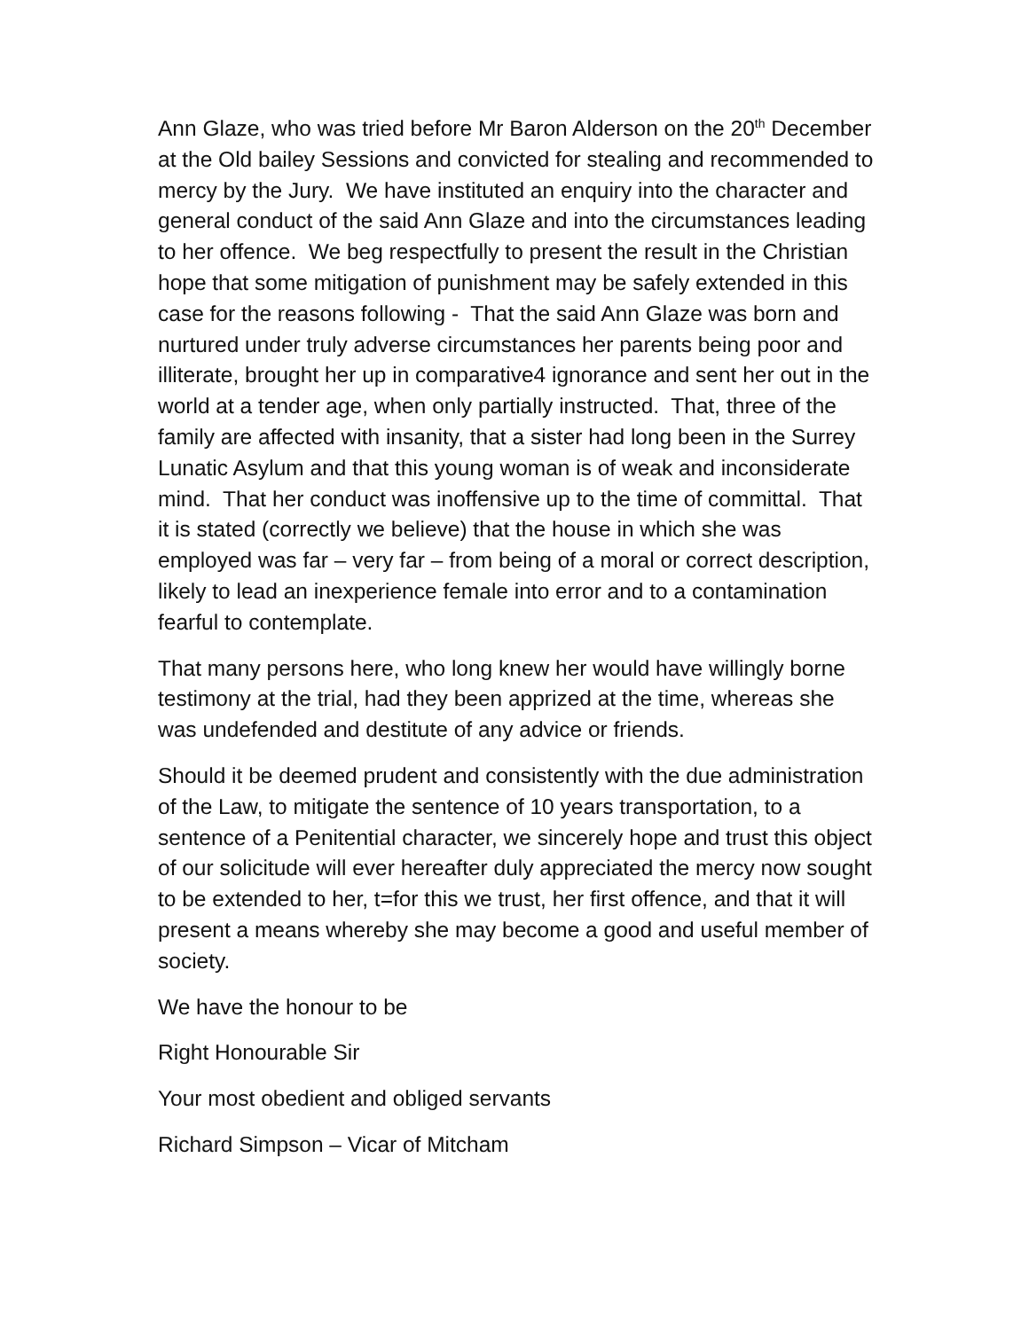Ann Glaze, who was tried before Mr Baron Alderson on the 20<sup>th</sup> December at the Old bailey Sessions and convicted for stealing and recommended to mercy by the Jury. We have instituted an enquiry into the character and general conduct of the said Ann Glaze and into the circumstances leading to her offence. We beg respectfully to present the result in the Christian hope that some mitigation of punishment may be safely extended in this case for the reasons following - That the said Ann Glaze was born and nurtured under truly adverse circumstances her parents being poor and illiterate, brought her up in comparative4 ignorance and sent her out in the world at a tender age, when only partially instructed. That, three of the family are affected with insanity, that a sister had long been in the Surrey Lunatic Asylum and that this young woman is of weak and inconsiderate mind. That her conduct was inoffensive up to the time of committal. That it is stated (correctly we believe) that the house in which she was employed was far – very far – from being of a moral or correct description, likely to lead an inexperience female into error and to a contamination fearful to contemplate.
That many persons here, who long knew her would have willingly borne testimony at the trial, had they been apprized at the time, whereas she was undefended and destitute of any advice or friends.
Should it be deemed prudent and consistently with the due administration of the Law, to mitigate the sentence of 10 years transportation, to a sentence of a Penitential character, we sincerely hope and trust this object of our solicitude will ever hereafter duly appreciated the mercy now sought to be extended to her, t=for this we trust, her first offence, and that it will present a means whereby she may become a good and useful member of society.
We have the honour to be
Right Honourable Sir
Your most obedient and obliged servants
Richard Simpson – Vicar of Mitcham